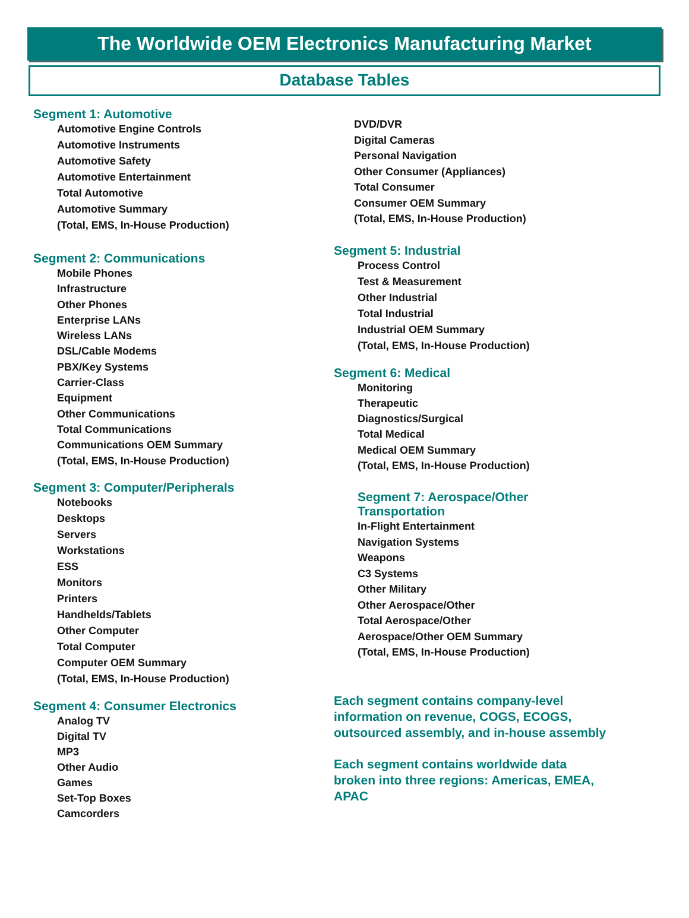The Worldwide OEM Electronics Manufacturing Market
Database Tables
Segment 1: Automotive
Automotive Engine Controls
Automotive Instruments
Automotive Safety
Automotive Entertainment
Total Automotive
Automotive Summary
(Total, EMS, In-House Production)
Segment 2: Communications
Mobile Phones
Infrastructure
Other Phones
Enterprise LANs
Wireless LANs
DSL/Cable Modems
PBX/Key Systems
Carrier-Class
Equipment
Other Communications
Total Communications
Communications OEM Summary
(Total, EMS, In-House Production)
Segment 3: Computer/Peripherals
Notebooks
Desktops
Servers
Workstations
ESS
Monitors
Printers
Handhelds/Tablets
Other Computer
Total Computer
Computer OEM Summary
(Total, EMS, In-House Production)
Segment 4: Consumer Electronics
Analog TV
Digital TV
MP3
Other Audio
Games
Set-Top Boxes
Camcorders
DVD/DVR
Digital Cameras
Personal Navigation
Other Consumer (Appliances)
Total Consumer
Consumer OEM Summary
(Total, EMS, In-House Production)
Segment 5: Industrial
Process Control
Test & Measurement
Other Industrial
Total Industrial
Industrial OEM Summary
(Total, EMS, In-House Production)
Segment 6: Medical
Monitoring
Therapeutic
Diagnostics/Surgical
Total Medical
Medical OEM Summary
(Total, EMS, In-House Production)
Segment 7: Aerospace/Other
Transportation
In-Flight Entertainment
Navigation Systems
Weapons
C3 Systems
Other Military
Other Aerospace/Other
Total Aerospace/Other
Aerospace/Other OEM Summary
(Total, EMS, In-House Production)
Each segment contains company-level
information on revenue, COGS, ECOGS,
outsourced assembly, and in-house assembly
Each segment contains worldwide data
broken into three regions: Americas, EMEA,
APAC